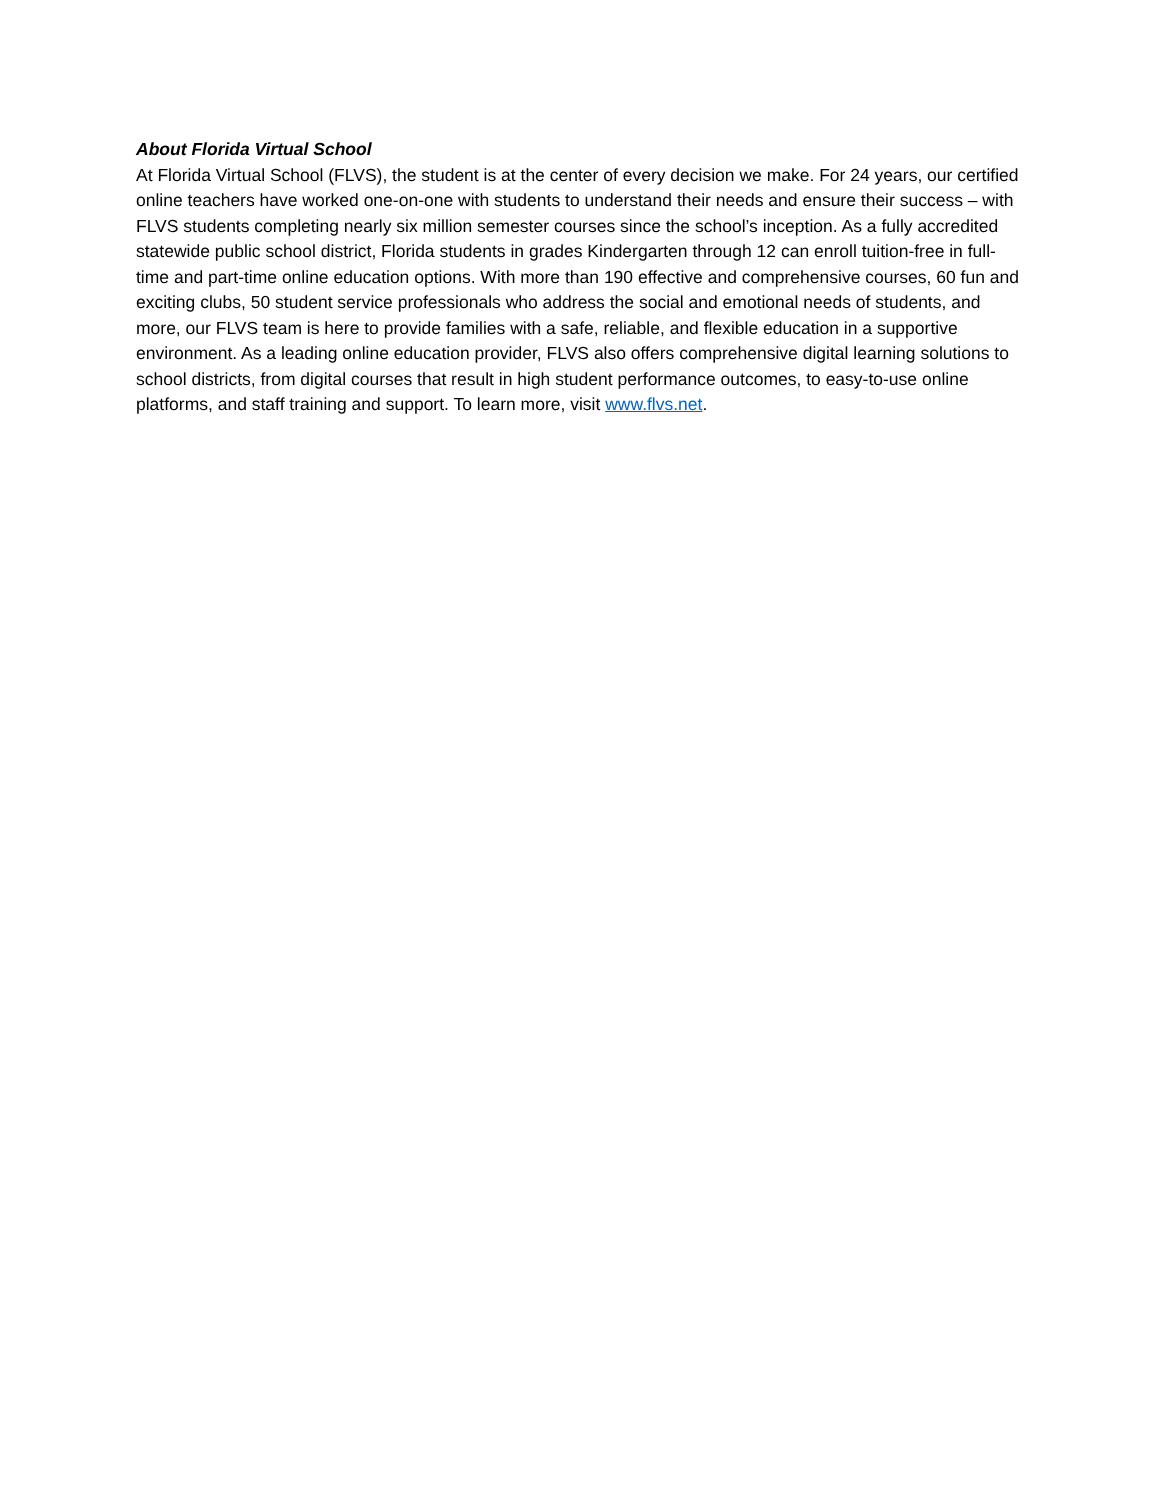About Florida Virtual School
At Florida Virtual School (FLVS), the student is at the center of every decision we make. For 24 years, our certified online teachers have worked one-on-one with students to understand their needs and ensure their success – with FLVS students completing nearly six million semester courses since the school’s inception. As a fully accredited statewide public school district, Florida students in grades Kindergarten through 12 can enroll tuition-free in full-time and part-time online education options. With more than 190 effective and comprehensive courses, 60 fun and exciting clubs, 50 student service professionals who address the social and emotional needs of students, and more, our FLVS team is here to provide families with a safe, reliable, and flexible education in a supportive environment. As a leading online education provider, FLVS also offers comprehensive digital learning solutions to school districts, from digital courses that result in high student performance outcomes, to easy-to-use online platforms, and staff training and support. To learn more, visit www.flvs.net.